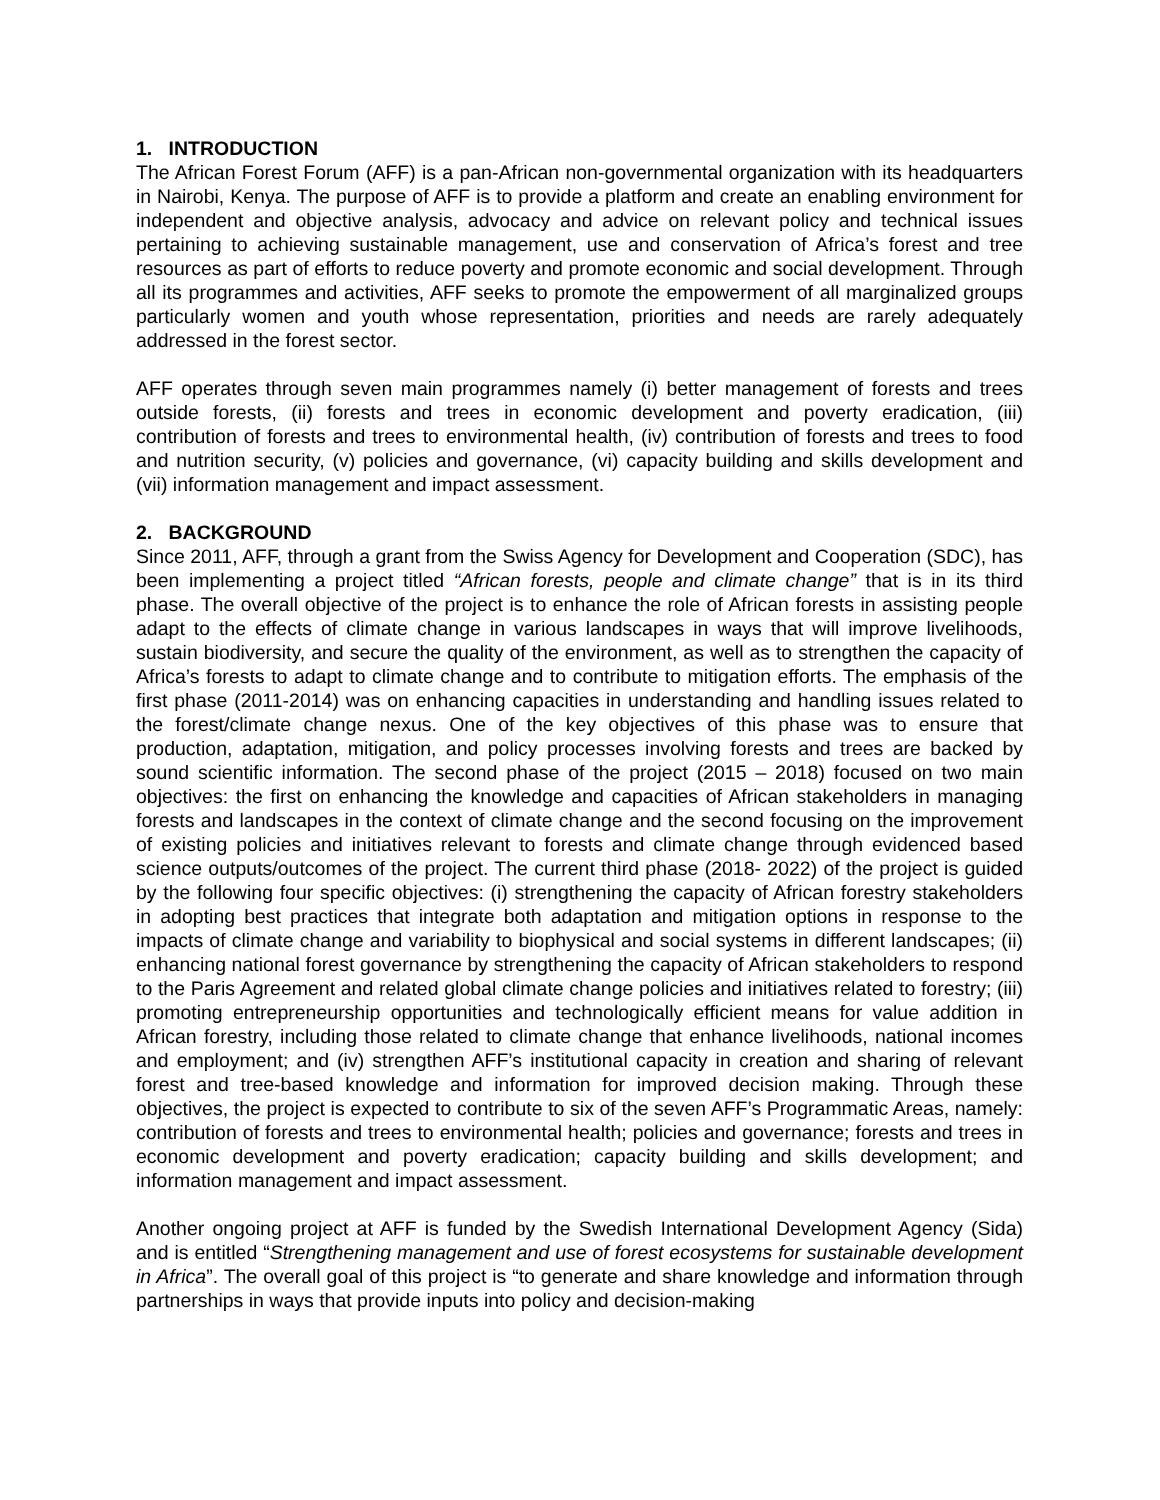1. INTRODUCTION
The African Forest Forum (AFF) is a pan-African non-governmental organization with its headquarters in Nairobi, Kenya. The purpose of AFF is to provide a platform and create an enabling environment for independent and objective analysis, advocacy and advice on relevant policy and technical issues pertaining to achieving sustainable management, use and conservation of Africa’s forest and tree resources as part of efforts to reduce poverty and promote economic and social development. Through all its programmes and activities, AFF seeks to promote the empowerment of all marginalized groups particularly women and youth whose representation, priorities and needs are rarely adequately addressed in the forest sector.
AFF operates through seven main programmes namely (i) better management of forests and trees outside forests, (ii) forests and trees in economic development and poverty eradication, (iii) contribution of forests and trees to environmental health, (iv) contribution of forests and trees to food and nutrition security, (v) policies and governance, (vi) capacity building and skills development and (vii) information management and impact assessment.
2. BACKGROUND
Since 2011, AFF, through a grant from the Swiss Agency for Development and Cooperation (SDC), has been implementing a project titled “African forests, people and climate change” that is in its third phase. The overall objective of the project is to enhance the role of African forests in assisting people adapt to the effects of climate change in various landscapes in ways that will improve livelihoods, sustain biodiversity, and secure the quality of the environment, as well as to strengthen the capacity of Africa’s forests to adapt to climate change and to contribute to mitigation efforts. The emphasis of the first phase (2011-2014) was on enhancing capacities in understanding and handling issues related to the forest/climate change nexus. One of the key objectives of this phase was to ensure that production, adaptation, mitigation, and policy processes involving forests and trees are backed by sound scientific information. The second phase of the project (2015 – 2018) focused on two main objectives: the first on enhancing the knowledge and capacities of African stakeholders in managing forests and landscapes in the context of climate change and the second focusing on the improvement of existing policies and initiatives relevant to forests and climate change through evidenced based science outputs/outcomes of the project. The current third phase (2018- 2022) of the project is guided by the following four specific objectives: (i) strengthening the capacity of African forestry stakeholders in adopting best practices that integrate both adaptation and mitigation options in response to the impacts of climate change and variability to biophysical and social systems in different landscapes; (ii) enhancing national forest governance by strengthening the capacity of African stakeholders to respond to the Paris Agreement and related global climate change policies and initiatives related to forestry; (iii) promoting entrepreneurship opportunities and technologically efficient means for value addition in African forestry, including those related to climate change that enhance livelihoods, national incomes and employment; and (iv) strengthen AFF’s institutional capacity in creation and sharing of relevant forest and tree-based knowledge and information for improved decision making. Through these objectives, the project is expected to contribute to six of the seven AFF’s Programmatic Areas, namely: contribution of forests and trees to environmental health; policies and governance; forests and trees in economic development and poverty eradication; capacity building and skills development; and information management and impact assessment.
Another ongoing project at AFF is funded by the Swedish International Development Agency (Sida) and is entitled “Strengthening management and use of forest ecosystems for sustainable development in Africa”. The overall goal of this project is “to generate and share knowledge and information through partnerships in ways that provide inputs into policy and decision-making